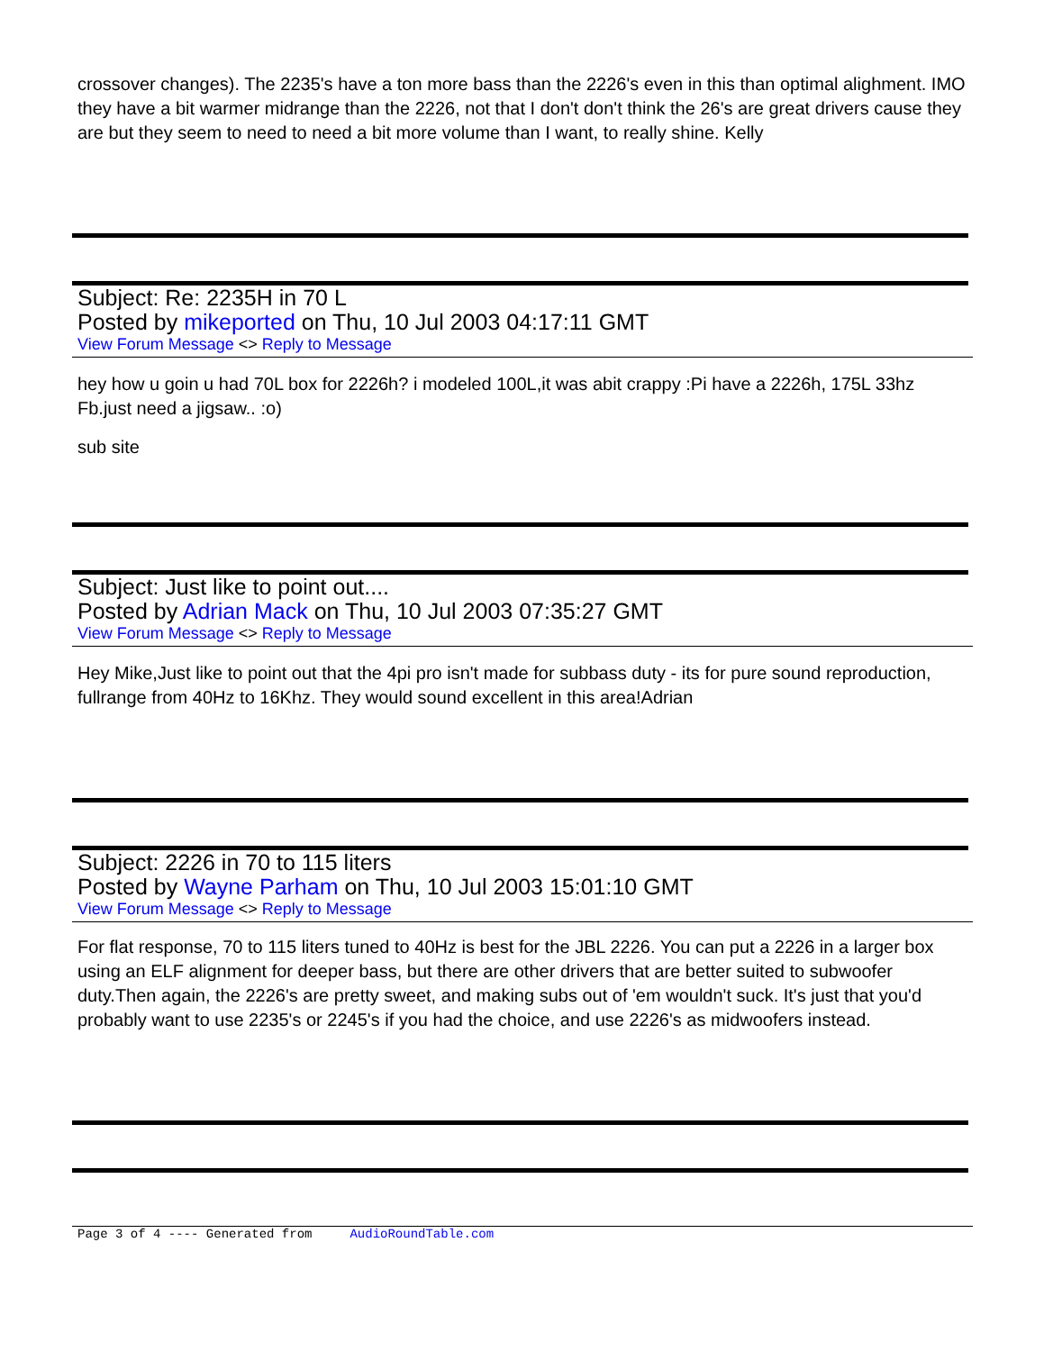crossover changes). The 2235's have a ton more bass than the 2226's even in this than optimal alighment. IMO they have a bit warmer midrange than the 2226, not that I don't don't think the 26's are great drivers cause they are but they seem to need to need a bit more volume than I want, to really shine. Kelly
Subject: Re: 2235H in 70 L
Posted by mikeported on Thu, 10 Jul 2003 04:17:11 GMT
View Forum Message <> Reply to Message
hey how u goin u had 70L box for 2226h? i modeled 100L,it was abit crappy :Pi have a 2226h, 175L 33hz Fb.just need a jigsaw.. :o)
sub site
Subject: Just like to point out....
Posted by Adrian Mack on Thu, 10 Jul 2003 07:35:27 GMT
View Forum Message <> Reply to Message
Hey Mike,Just like to point out that the 4pi pro isn't made for subbass duty - its for pure sound reproduction, fullrange from 40Hz to 16Khz. They would sound excellent in this area!Adrian
Subject: 2226 in 70 to 115 liters
Posted by Wayne Parham on Thu, 10 Jul 2003 15:01:10 GMT
View Forum Message <> Reply to Message
For flat response, 70 to 115 liters tuned to 40Hz is best for the JBL 2226. You can put a 2226 in a larger box using an ELF alignment for deeper bass, but there are other drivers that are better suited to subwoofer duty.Then again, the 2226's are pretty sweet, and making subs out of 'em wouldn't suck. It's just that you'd probably want to use 2235's or 2245's if you had the choice, and use 2226's as midwoofers instead.
Page 3 of 4 ---- Generated from AudioRoundTable.com